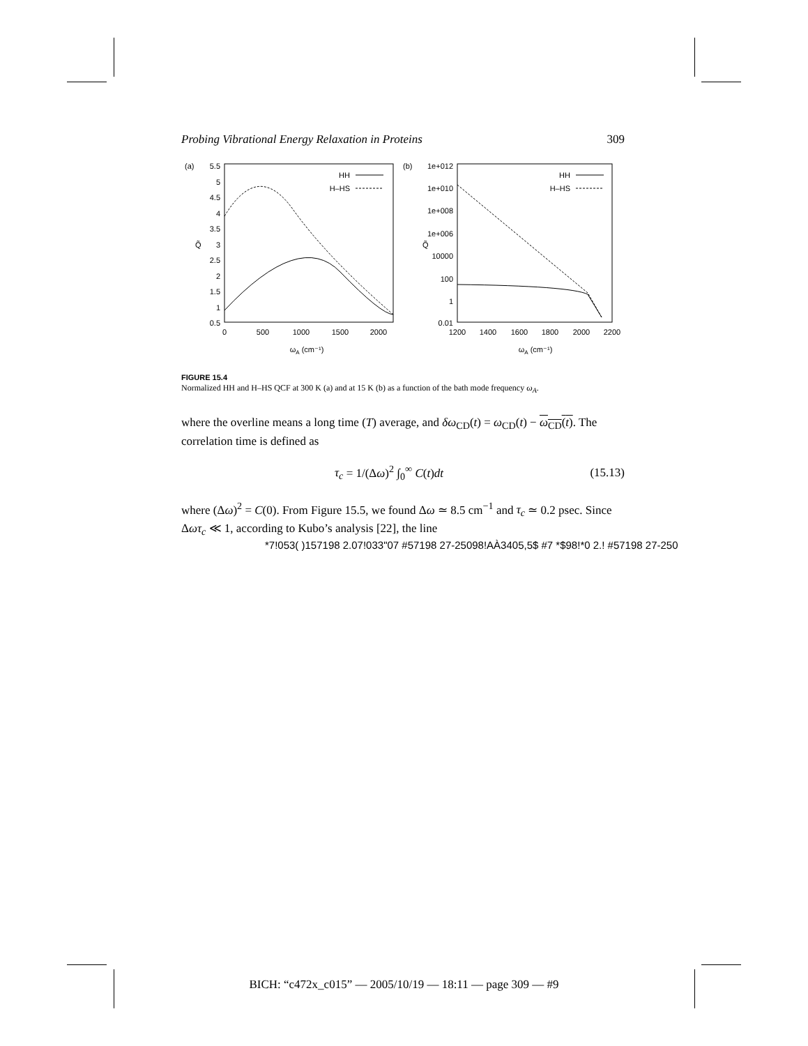Probing Vibrational Energy Relaxation in Proteins 309
(a)
5.5
5
4.5
4
3.5
3
2.5
2
1.5
1
0.5
Q̃
0
500
1000
1500
2000
ωA (cm⁻¹)
HH
H–HS
(b)
1e+012
1e+010
1e+008
1e+006
10000
100
1
0.01
Q̃
1200
1400
1600
1800
2000
2200
ωA (cm⁻¹)
HH
H–HS
FIGURE 15.4
Normalized HH and H–HS QCF at 300 K (a) and at 15 K (b) as a function of the bath mode frequency ω<sub>A</sub>.
where the overline means a long time (T) average, and δω<sub>CD</sub>(t) = ω<sub>CD</sub>(t) − ω<sub>CD</sub>(t). The correlation time is defined as
τ<sub>c</sub> = 1/(Δω)<sup>2</sup> ∫<sub>0</sub><sup>∞</sup> C(t)dt (15.13)
where (Δω)<sup>2</sup> = C(0). From Figure 15.5, we found Δω ≃ 8.5 cm<sup>−1</sup> and τ<sub>c</sub> ≃ 0.2 psec. Since Δωτ<sub>c</sub> ≪ 1, according to Kubo’s analysis [22], the line
*7!053( )157198 2.07!033"07 #57198 27-25098!AÀ3405,5$ #7 *$98!*0 2.! #57198 27-250
BICH: “c472x_c015” — 2005/10/19 — 18:11 — page 309 — #9